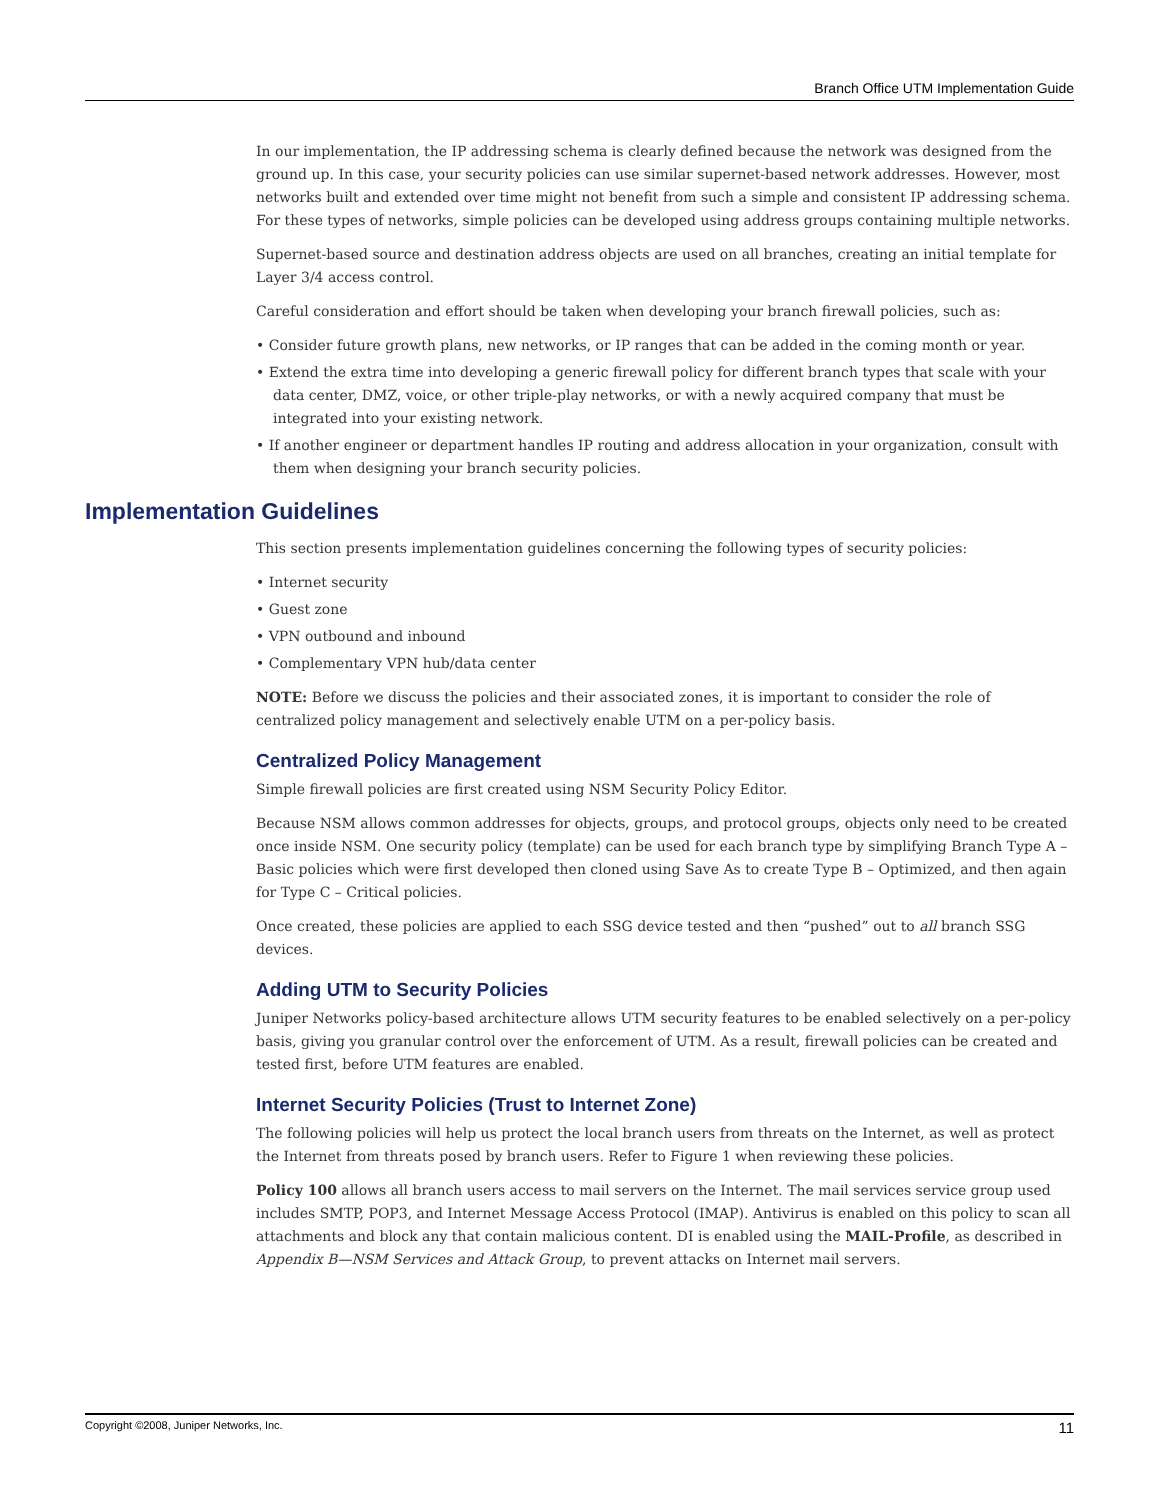Branch Office UTM Implementation Guide
In our implementation, the IP addressing schema is clearly defined because the network was designed from the ground up. In this case, your security policies can use similar supernet-based network addresses. However, most networks built and extended over time might not benefit from such a simple and consistent IP addressing schema. For these types of networks, simple policies can be developed using address groups containing multiple networks.
Supernet-based source and destination address objects are used on all branches, creating an initial template for Layer 3/4 access control.
Careful consideration and effort should be taken when developing your branch firewall policies, such as:
• Consider future growth plans, new networks, or IP ranges that can be added in the coming month or year.
• Extend the extra time into developing a generic firewall policy for different branch types that scale with your data center, DMZ, voice, or other triple-play networks, or with a newly acquired company that must be integrated into your existing network.
• If another engineer or department handles IP routing and address allocation in your organization, consult with them when designing your branch security policies.
Implementation Guidelines
This section presents implementation guidelines concerning the following types of security policies:
• Internet security
• Guest zone
• VPN outbound and inbound
• Complementary VPN hub/data center
NOTE: Before we discuss the policies and their associated zones, it is important to consider the role of centralized policy management and selectively enable UTM on a per-policy basis.
Centralized Policy Management
Simple firewall policies are first created using NSM Security Policy Editor.
Because NSM allows common addresses for objects, groups, and protocol groups, objects only need to be created once inside NSM. One security policy (template) can be used for each branch type by simplifying Branch Type A – Basic policies which were first developed then cloned using Save As to create Type B – Optimized, and then again for Type C – Critical policies.
Once created, these policies are applied to each SSG device tested and then “pushed” out to all branch SSG devices.
Adding UTM to Security Policies
Juniper Networks policy-based architecture allows UTM security features to be enabled selectively on a per-policy basis, giving you granular control over the enforcement of UTM. As a result, firewall policies can be created and tested first, before UTM features are enabled.
Internet Security Policies (Trust to Internet Zone)
The following policies will help us protect the local branch users from threats on the Internet, as well as protect the Internet from threats posed by branch users. Refer to Figure 1 when reviewing these policies.
Policy 100 allows all branch users access to mail servers on the Internet. The mail services service group used includes SMTP, POP3, and Internet Message Access Protocol (IMAP). Antivirus is enabled on this policy to scan all attachments and block any that contain malicious content. DI is enabled using the MAIL-Profile, as described in Appendix B—NSM Services and Attack Group, to prevent attacks on Internet mail servers.
Copyright ©2008, Juniper Networks, Inc. 11